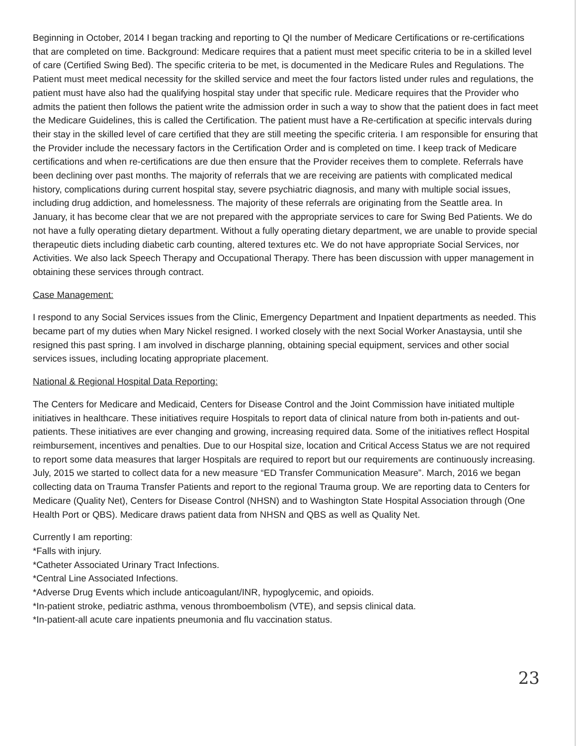Beginning in October, 2014 I began tracking and reporting to QI the number of Medicare Certifications or re-certifications that are completed on time. Background: Medicare requires that a patient must meet specific criteria to be in a skilled level of care (Certified Swing Bed). The specific criteria to be met, is documented in the Medicare Rules and Regulations. The Patient must meet medical necessity for the skilled service and meet the four factors listed under rules and regulations, the patient must have also had the qualifying hospital stay under that specific rule. Medicare requires that the Provider who admits the patient then follows the patient write the admission order in such a way to show that the patient does in fact meet the Medicare Guidelines, this is called the Certification. The patient must have a Re-certification at specific intervals during their stay in the skilled level of care certified that they are still meeting the specific criteria. I am responsible for ensuring that the Provider include the necessary factors in the Certification Order and is completed on time. I keep track of Medicare certifications and when re-certifications are due then ensure that the Provider receives them to complete. Referrals have been declining over past months. The majority of referrals that we are receiving are patients with complicated medical history, complications during current hospital stay, severe psychiatric diagnosis, and many with multiple social issues, including drug addiction, and homelessness. The majority of these referrals are originating from the Seattle area. In January, it has become clear that we are not prepared with the appropriate services to care for Swing Bed Patients. We do not have a fully operating dietary department. Without a fully operating dietary department, we are unable to provide special therapeutic diets including diabetic carb counting, altered textures etc. We do not have appropriate Social Services, nor Activities. We also lack Speech Therapy and Occupational Therapy. There has been discussion with upper management in obtaining these services through contract.
Case Management:
I respond to any Social Services issues from the Clinic, Emergency Department and Inpatient departments as needed. This became part of my duties when Mary Nickel resigned. I worked closely with the next Social Worker Anastaysia, until she resigned this past spring. I am involved in discharge planning, obtaining special equipment, services and other social services issues, including locating appropriate placement.
National & Regional Hospital Data Reporting:
The Centers for Medicare and Medicaid, Centers for Disease Control and the Joint Commission have initiated multiple initiatives in healthcare. These initiatives require Hospitals to report data of clinical nature from both in-patients and out-patients. These initiatives are ever changing and growing, increasing required data. Some of the initiatives reflect Hospital reimbursement, incentives and penalties. Due to our Hospital size, location and Critical Access Status we are not required to report some data measures that larger Hospitals are required to report but our requirements are continuously increasing. July, 2015 we started to collect data for a new measure “ED Transfer Communication Measure”. March, 2016 we began collecting data on Trauma Transfer Patients and report to the regional Trauma group. We are reporting data to Centers for Medicare (Quality Net), Centers for Disease Control (NHSN) and to Washington State Hospital Association through (One Health Port or QBS). Medicare draws patient data from NHSN and QBS as well as Quality Net.
Currently I am reporting:
*Falls with injury.
*Catheter Associated Urinary Tract Infections.
*Central Line Associated Infections.
*Adverse Drug Events which include anticoagulant/INR, hypoglycemic, and opioids.
*In-patient stroke, pediatric asthma, venous thromboembolism (VTE), and sepsis clinical data.
*In-patient-all acute care inpatients pneumonia and flu vaccination status.
23